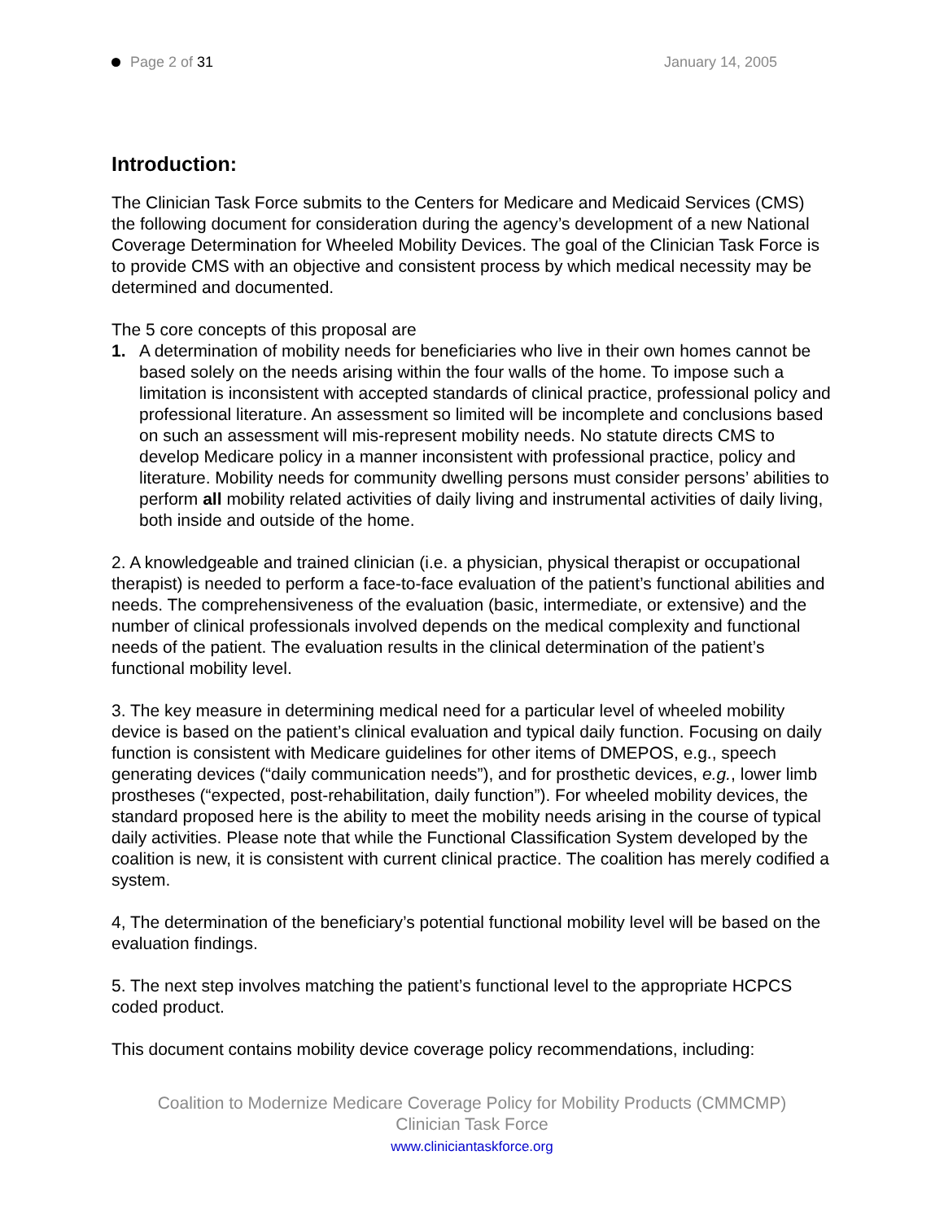Page 2 of 31 January 14, 2005
Introduction:
The Clinician Task Force submits to the Centers for Medicare and Medicaid Services (CMS) the following document for consideration during the agency’s development of a new National Coverage Determination for Wheeled Mobility Devices. The goal of the Clinician Task Force is to provide CMS with an objective and consistent process by which medical necessity may be determined and documented.
The 5 core concepts of this proposal are
1. A determination of mobility needs for beneficiaries who live in their own homes cannot be based solely on the needs arising within the four walls of the home. To impose such a limitation is inconsistent with accepted standards of clinical practice, professional policy and professional literature. An assessment so limited will be incomplete and conclusions based on such an assessment will mis-represent mobility needs. No statute directs CMS to develop Medicare policy in a manner inconsistent with professional practice, policy and literature. Mobility needs for community dwelling persons must consider persons’ abilities to perform all mobility related activities of daily living and instrumental activities of daily living, both inside and outside of the home.
2. A knowledgeable and trained clinician (i.e. a physician, physical therapist or occupational therapist) is needed to perform a face-to-face evaluation of the patient’s functional abilities and needs. The comprehensiveness of the evaluation (basic, intermediate, or extensive) and the number of clinical professionals involved depends on the medical complexity and functional needs of the patient. The evaluation results in the clinical determination of the patient’s functional mobility level.
3. The key measure in determining medical need for a particular level of wheeled mobility device is based on the patient’s clinical evaluation and typical daily function. Focusing on daily function is consistent with Medicare guidelines for other items of DMEPOS, e.g., speech generating devices (“daily communication needs”), and for prosthetic devices, e.g., lower limb prostheses (“expected, post-rehabilitation, daily function”). For wheeled mobility devices, the standard proposed here is the ability to meet the mobility needs arising in the course of typical daily activities. Please note that while the Functional Classification System developed by the coalition is new, it is consistent with current clinical practice. The coalition has merely codified a system.
4, The determination of the beneficiary’s potential functional mobility level will be based on the evaluation findings.
5. The next step involves matching the patient’s functional level to the appropriate HCPCS coded product.
This document contains mobility device coverage policy recommendations, including:
Coalition to Modernize Medicare Coverage Policy for Mobility Products (CMMCMP)
Clinician Task Force
www.cliniciantaskforce.org